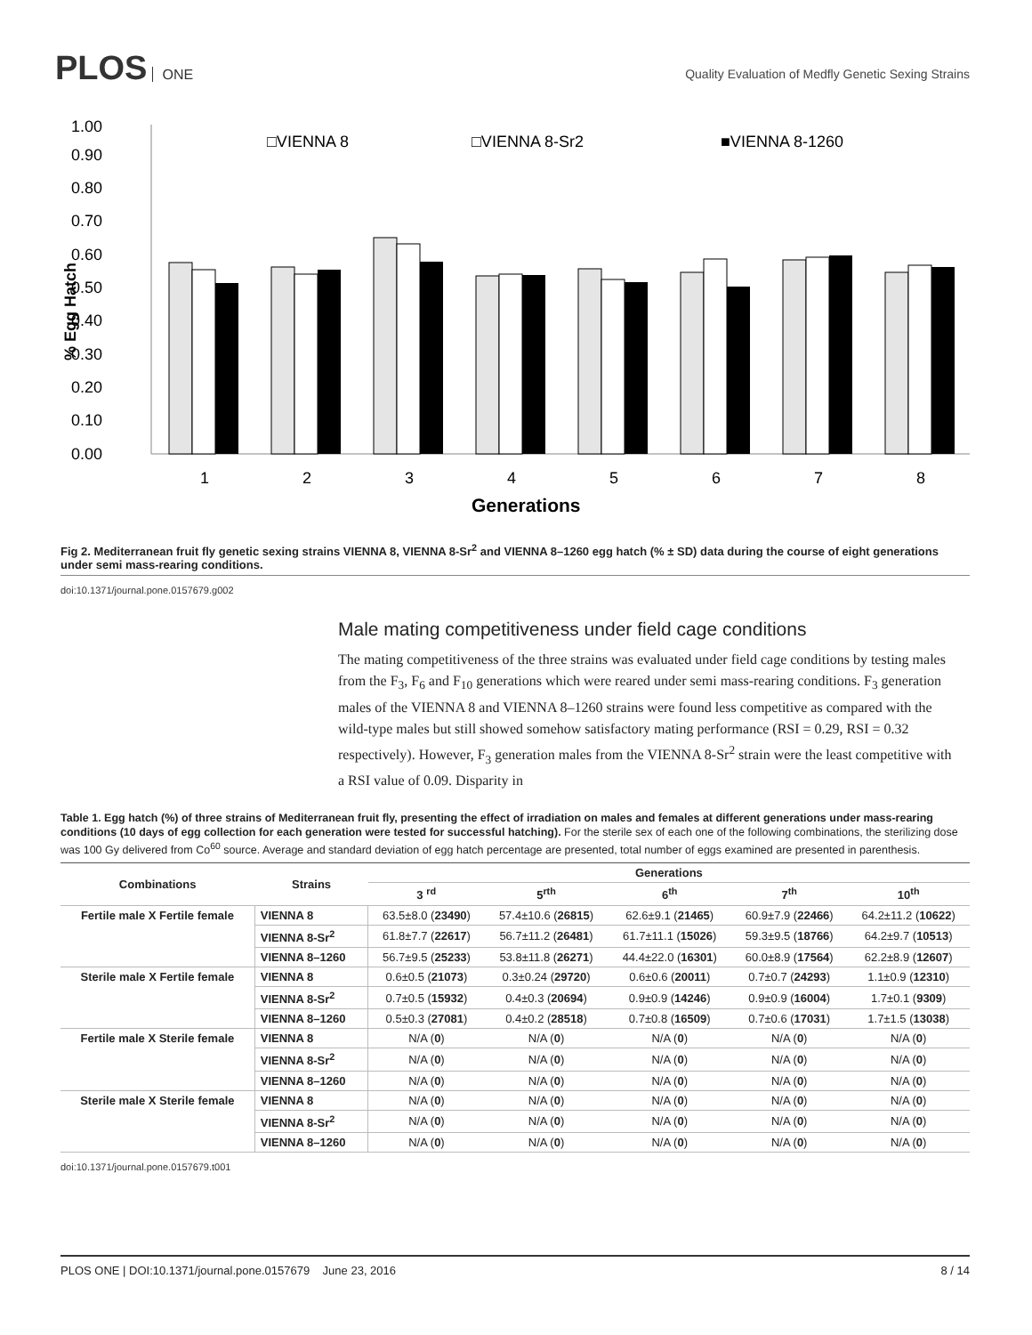PLOS ONE
Quality Evaluation of Medfly Genetic Sexing Strains
1.00
0.90
0.80
0.70
0.60
0.50
0.40
0.30
0.20
0.10
0.00
% Egg Hatch
□VIENNA 8
□VIENNA 8-Sr2
■VIENNA 8-1260
1
2
3
4
5
6
7
8
Generations
Fig 2. Mediterranean fruit fly genetic sexing strains VIENNA 8, VIENNA 8-Sr<sup>2</sup> and VIENNA 8–1260 egg hatch (% ± SD) data during the course of eight generations under semi mass-rearing conditions.
doi:10.1371/journal.pone.0157679.g002
Male mating competitiveness under field cage conditions
The mating competitiveness of the three strains was evaluated under field cage conditions by testing males from the F<sub>3</sub>, F<sub>6</sub> and F<sub>10</sub> generations which were reared under semi mass-rearing conditions. F<sub>3</sub> generation males of the VIENNA 8 and VIENNA 8–1260 strains were found less competitive as compared with the wild-type males but still showed somehow satisfactory mating performance (RSI = 0.29, RSI = 0.32 respectively). However, F<sub>3</sub> generation males from the VIENNA 8-Sr<sup>2</sup> strain were the least competitive with a RSI value of 0.09. Disparity in
Table 1. Egg hatch (%) of three strains of Mediterranean fruit fly, presenting the effect of irradiation on males and females at different generations under mass-rearing conditions (10 days of egg collection for each generation were tested for successful hatching). For the sterile sex of each one of the following combinations, the sterilizing dose was 100 Gy delivered from Co<sup>60</sup> source. Average and standard deviation of egg hatch percentage are presented, total number of eggs examined are presented in parenthesis.
| Combinations | Strains | Generations | | | | |
| --- | --- | --- | --- | --- | --- | --- |
| | | 3 <sup>rd</sup> | 5<sup>rth</sup> | 6<sup>th</sup> | 7<sup>th</sup> | 10<sup>th</sup> |
| Fertile male X Fertile female | VIENNA 8 | 63.5±8.0 ( 23490 ) | 57.4±10.6 ( 26815 ) | 62.6±9.1 ( 21465 ) | 60.9±7.9 ( 22466 ) | 64.2±11.2 ( 10622 ) |
| | VIENNA 8-Sr<sup>2</sup> | 61.8±7.7 ( 22617 ) | 56.7±11.2 ( 26481 ) | 61.7±11.1 ( 15026 ) | 59.3±9.5 ( 18766 ) | 64.2±9.7 ( 10513 ) |
| | VIENNA 8–1260 | 56.7±9.5 ( 25233 ) | 53.8±11.8 ( 26271 ) | 44.4±22.0 ( 16301 ) | 60.0±8.9 ( 17564 ) | 62.2±8.9 ( 12607 ) |
| Sterile male X Fertile female | VIENNA 8 | 0.6±0.5 ( 21073 ) | 0.3±0.24 ( 29720 ) | 0.6±0.6 ( 20011 ) | 0.7±0.7 ( 24293 ) | 1.1±0.9 ( 12310 ) |
| | VIENNA 8-Sr<sup>2</sup> | 0.7±0.5 ( 15932 ) | 0.4±0.3 ( 20694 ) | 0.9±0.9 ( 14246 ) | 0.9±0.9 ( 16004 ) | 1.7±0.1 ( 9309 ) |
| | VIENNA 8–1260 | 0.5±0.3 ( 27081 ) | 0.4±0.2 ( 28518 ) | 0.7±0.8 ( 16509 ) | 0.7±0.6 ( 17031 ) | 1.7±1.5 ( 13038 ) |
| Fertile male X Sterile female | VIENNA 8 | N/A ( 0 ) | N/A ( 0 ) | N/A ( 0 ) | N/A ( 0 ) | N/A ( 0 ) |
| | VIENNA 8-Sr<sup>2</sup> | N/A ( 0 ) | N/A ( 0 ) | N/A ( 0 ) | N/A ( 0 ) | N/A ( 0 ) |
| | VIENNA 8–1260 | N/A ( 0 ) | N/A ( 0 ) | N/A ( 0 ) | N/A ( 0 ) | N/A ( 0 ) |
| Sterile male X Sterile female | VIENNA 8 | N/A ( 0 ) | N/A ( 0 ) | N/A ( 0 ) | N/A ( 0 ) | N/A ( 0 ) |
| | VIENNA 8-Sr<sup>2</sup> | N/A ( 0 ) | N/A ( 0 ) | N/A ( 0 ) | N/A ( 0 ) | N/A ( 0 ) |
| | VIENNA 8–1260 | N/A ( 0 ) | N/A ( 0 ) | N/A ( 0 ) | N/A ( 0 ) | N/A ( 0 ) |
doi:10.1371/journal.pone.0157679.t001
PLOS ONE | DOI:10.1371/journal.pone.0157679 June 23, 2016 8 / 14